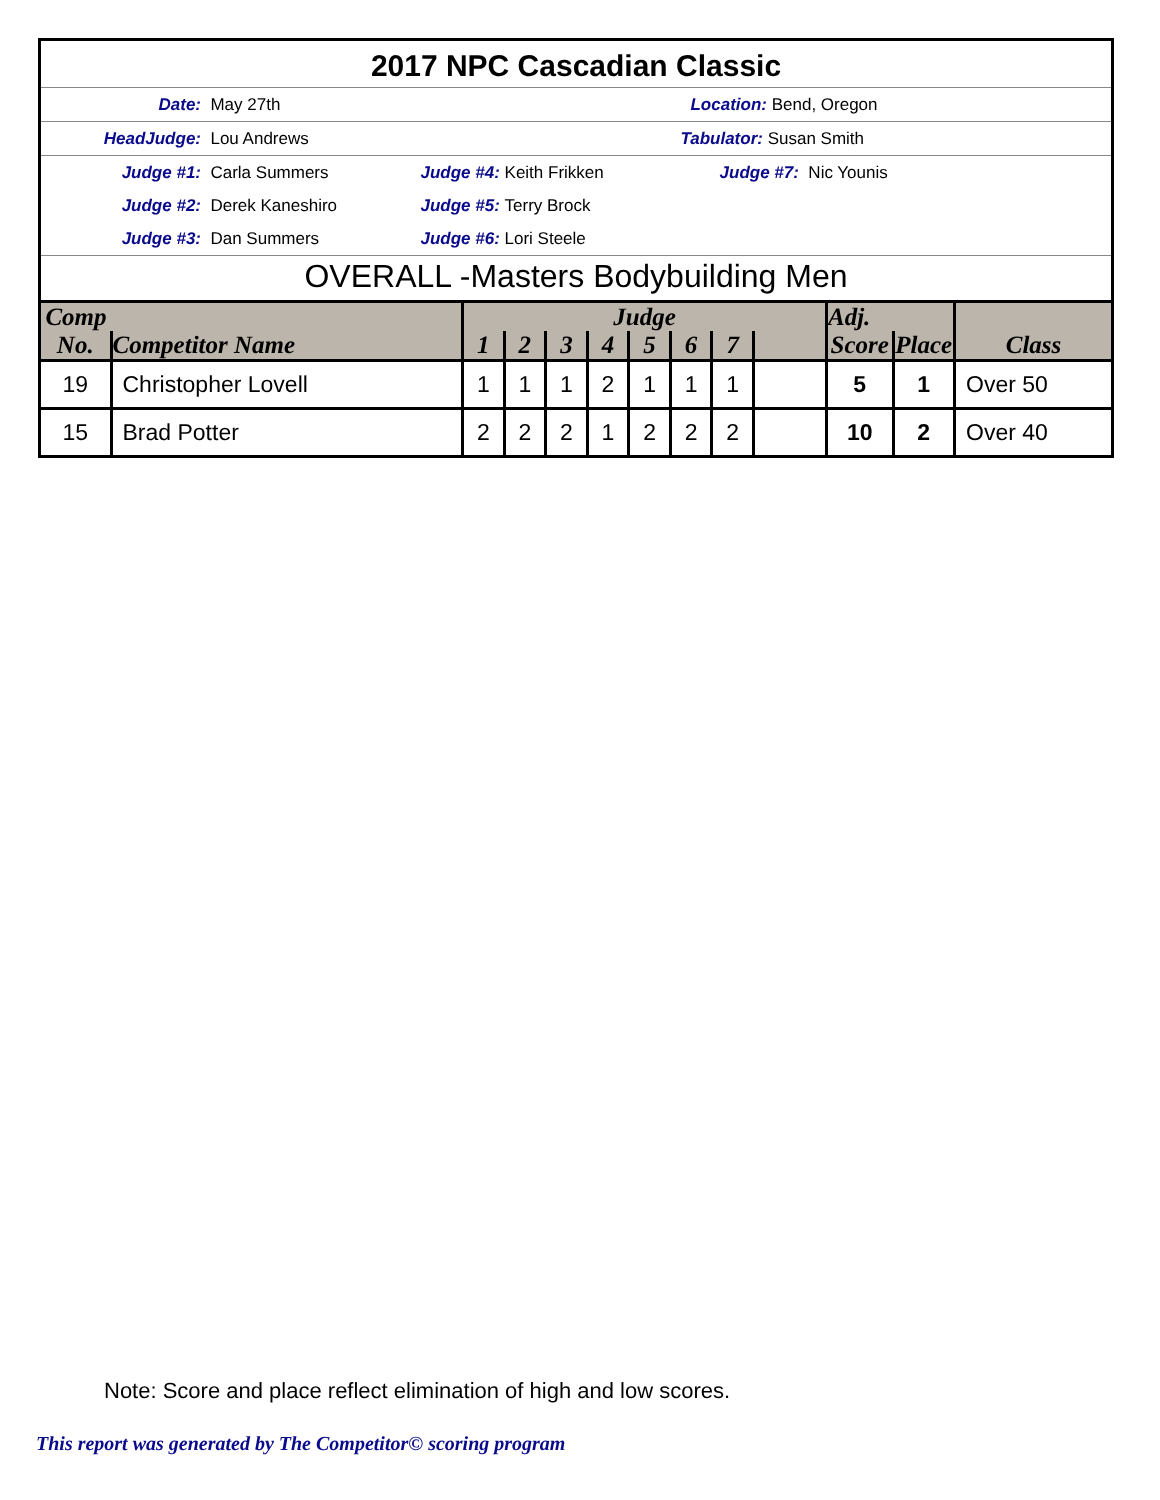2017 NPC Cascadian Classic
Date: May 27th Location: Bend, Oregon
HeadJudge: Lou Andrews Tabulator: Susan Smith
Judge #1: Carla Summers Judge #4: Keith Frikken Judge #7: Nic Younis
Judge #2: Derek Kaneshiro Judge #5: Terry Brock
Judge #3: Dan Summers Judge #6: Lori Steele
OVERALL -Masters Bodybuilding Men
| Comp | | Judge | | | | | | | | Adj. | | |
| --- | --- | --- | --- | --- | --- | --- | --- | --- | --- | --- | --- | --- |
| No. | Competitor Name | 1 | 2 | 3 | 4 | 5 | 6 | 7 | | Score | Place | Class |
| 19 | Christopher Lovell | 1 | 1 | 1 | 2 | 1 | 1 | 1 | | 5 | 1 | Over 50 |
| 15 | Brad Potter | 2 | 2 | 2 | 1 | 2 | 2 | 2 | | 10 | 2 | Over 40 |
Note: Score and place reflect elimination of high and low scores.
This report was generated by The Competitor© scoring program